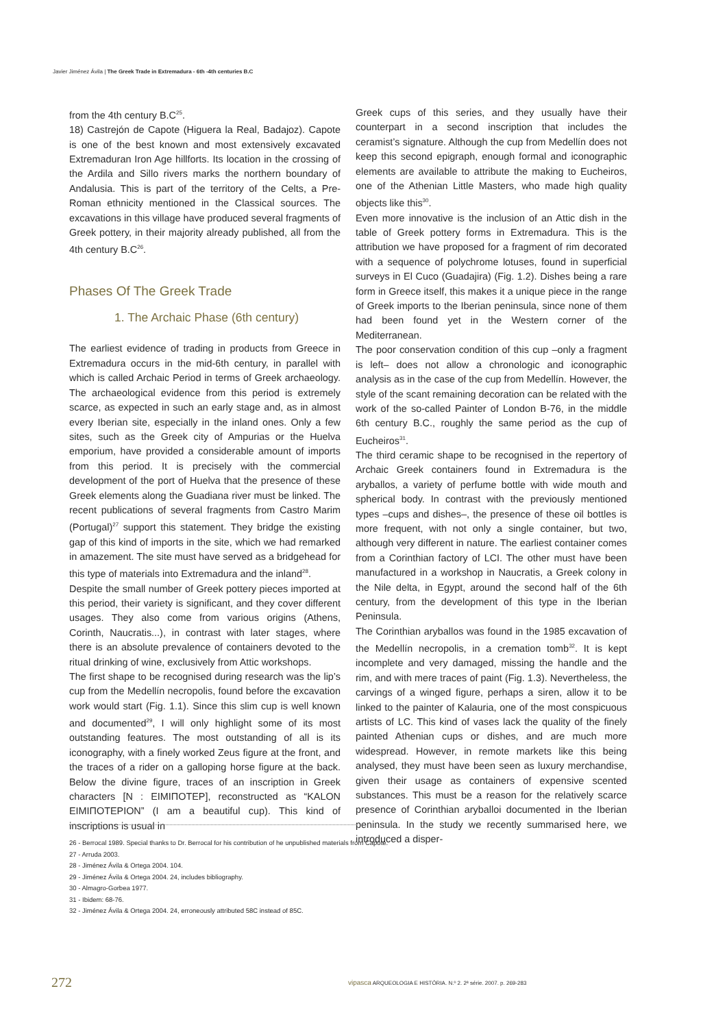Javier Jiménez Ávila | The Greek Trade in Extremadura - 6th -4th centuries B.C
from the 4th century B.C<sup>25</sup>.
18) Castrejón de Capote (Higuera la Real, Badajoz). Capote is one of the best known and most extensively excavated Extremaduran Iron Age hillforts. Its location in the crossing of the Ardila and Sillo rivers marks the northern boundary of Andalusia. This is part of the territory of the Celts, a Pre-Roman ethnicity mentioned in the Classical sources. The excavations in this village have produced several fragments of Greek pottery, in their majority already published, all from the 4th century B.C<sup>26</sup>.
Phases Of The Greek Trade
1. The Archaic Phase (6th century)
The earliest evidence of trading in products from Greece in Extremadura occurs in the mid-6th century, in parallel with which is called Archaic Period in terms of Greek archaeology. The archaeological evidence from this period is extremely scarce, as expected in such an early stage and, as in almost every Iberian site, especially in the inland ones. Only a few sites, such as the Greek city of Ampurias or the Huelva emporium, have provided a considerable amount of imports from this period. It is precisely with the commercial development of the port of Huelva that the presence of these Greek elements along the Guadiana river must be linked. The recent publications of several fragments from Castro Marim (Portugal)<sup>27</sup> support this statement. They bridge the existing gap of this kind of imports in the site, which we had remarked in amazement. The site must have served as a bridgehead for this type of materials into Extremadura and the inland<sup>28</sup>.
Despite the small number of Greek pottery pieces imported at this period, their variety is significant, and they cover different usages. They also come from various origins (Athens, Corinth, Naucratis...), in contrast with later stages, where there is an absolute prevalence of containers devoted to the ritual drinking of wine, exclusively from Attic workshops.
The first shape to be recognised during research was the lip’s cup from the Medellín necropolis, found before the excavation work would start (Fig. 1.1). Since this slim cup is well known and documented<sup>29</sup>, I will only highlight some of its most outstanding features. The most outstanding of all is its iconography, with a finely worked Zeus figure at the front, and the traces of a rider on a galloping horse figure at the back. Below the divine figure, traces of an inscription in Greek characters [N : ΕΙΜΙΠΟΤΕΡ], reconstructed as “KALON ΕΙΜΙΠΟΤΕΡΙΟΝ” (I am a beautiful cup). This kind of inscriptions is usual in
Greek cups of this series, and they usually have their counterpart in a second inscription that includes the ceramist’s signature. Although the cup from Medellín does not keep this second epigraph, enough formal and iconographic elements are available to attribute the making to Eucheiros, one of the Athenian Little Masters, who made high quality objects like this<sup>30</sup>.
Even more innovative is the inclusion of an Attic dish in the table of Greek pottery forms in Extremadura. This is the attribution we have proposed for a fragment of rim decorated with a sequence of polychrome lotuses, found in superficial surveys in El Cuco (Guadajira) (Fig. 1.2). Dishes being a rare form in Greece itself, this makes it a unique piece in the range of Greek imports to the Iberian peninsula, since none of them had been found yet in the Western corner of the Mediterranean.
The poor conservation condition of this cup –only a fragment is left– does not allow a chronologic and iconographic analysis as in the case of the cup from Medellín. However, the style of the scant remaining decoration can be related with the work of the so-called Painter of London B-76, in the middle 6th century B.C., roughly the same period as the cup of Eucheiros<sup>31</sup>.
The third ceramic shape to be recognised in the repertory of Archaic Greek containers found in Extremadura is the aryballos, a variety of perfume bottle with wide mouth and spherical body. In contrast with the previously mentioned types –cups and dishes–, the presence of these oil bottles is more frequent, with not only a single container, but two, although very different in nature. The earliest container comes from a Corinthian factory of LCI. The other must have been manufactured in a workshop in Naucratis, a Greek colony in the Nile delta, in Egypt, around the second half of the 6th century, from the development of this type in the Iberian Peninsula.
The Corinthian aryballos was found in the 1985 excavation of the Medellín necropolis, in a cremation tomb<sup>32</sup>. It is kept incomplete and very damaged, missing the handle and the rim, and with mere traces of paint (Fig. 1.3). Nevertheless, the carvings of a winged figure, perhaps a siren, allow it to be linked to the painter of Kalauria, one of the most conspicuous artists of LC. This kind of vases lack the quality of the finely painted Athenian cups or dishes, and are much more widespread. However, in remote markets like this being analysed, they must have been seen as luxury merchandise, given their usage as containers of expensive scented substances. This must be a reason for the relatively scarce presence of Corinthian aryballoi documented in the Iberian peninsula. In the study we recently summarised here, we introduced a disper-
26 - Berrocal 1989. Special thanks to Dr. Berrocal for his contribution of he unpublished materials from Capote.
27 - Arruda 2003.
28 - Jiménez Ávila & Ortega 2004. 104.
29 - Jiménez Ávila & Ortega 2004. 24, includes bibliography.
30 - Almagro-Gorbea 1977.
31 - Ibidem: 68-76.
32 - Jiménez Ávila & Ortega 2004. 24, erroneously attributed 58C instead of 85C.
272
vipasca ARQUEOLOGIA E HISTÓRIA. N.º 2. 2ª série. 2007. p. 269-283